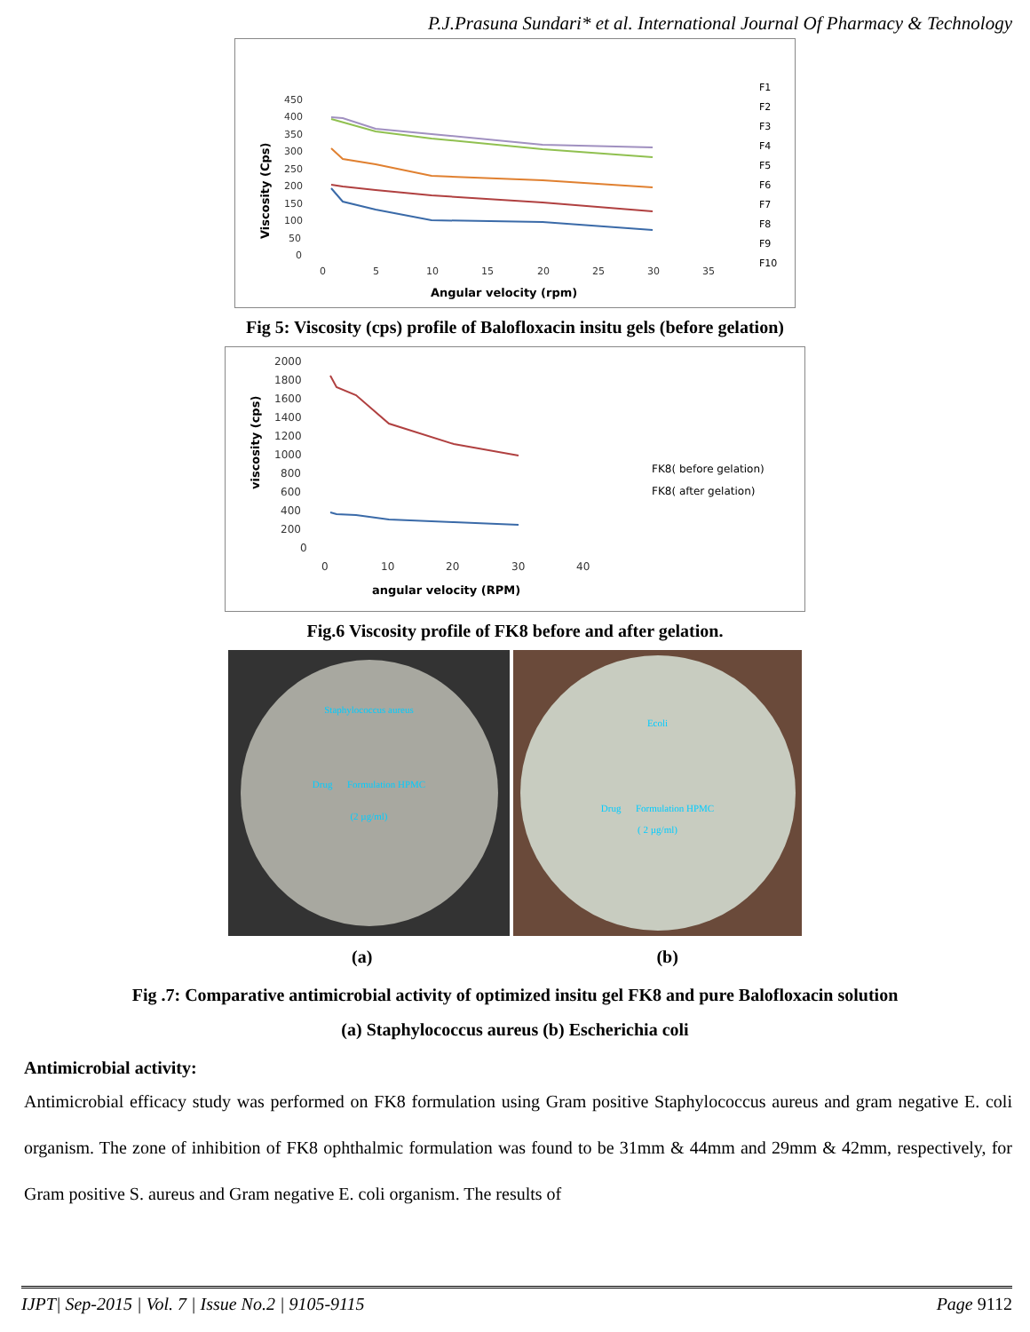P.J.Prasuna Sundari* et al. International Journal Of Pharmacy & Technology
450
400
350
300
250
200
150
100
50
0
0
5
10
15
20
25
30
35
Angular velocity (rpm)
Viscosity (Cps)
F1
F2
F3
F4
F5
F6
F7
F8
F9
F10
Fig 5: Viscosity (cps) profile of Balofloxacin insitu gels (before gelation)
2000
1800
1600
1400
1200
1000
800
600
400
200
0
0
10
20
30
40
angular velocity (RPM)
viscosity (cps)
FK8( before gelation)
FK8( after gelation)
Fig.6 Viscosity profile of FK8 before and after gelation.
Staphylococcus aureus
Drug Formulation HPMC
(2 µg/ml)
Ecoli
Drug Formulation HPMC
( 2 µg/ml)
(a) (b)
Fig .7: Comparative antimicrobial activity of optimized insitu gel FK8 and pure Balofloxacin solution
(a) Staphylococcus aureus (b) Escherichia coli
Antimicrobial activity:
Antimicrobial efficacy study was performed on FK8 formulation using Gram positive Staphylococcus aureus and gram negative E. coli organism. The zone of inhibition of FK8 ophthalmic formulation was found to be 31mm & 44mm and 29mm & 42mm, respectively, for Gram positive S. aureus and Gram negative E. coli organism. The results of
IJPT| Sep-2015 | Vol. 7 | Issue No.2 | 9105-9115 Page 9112